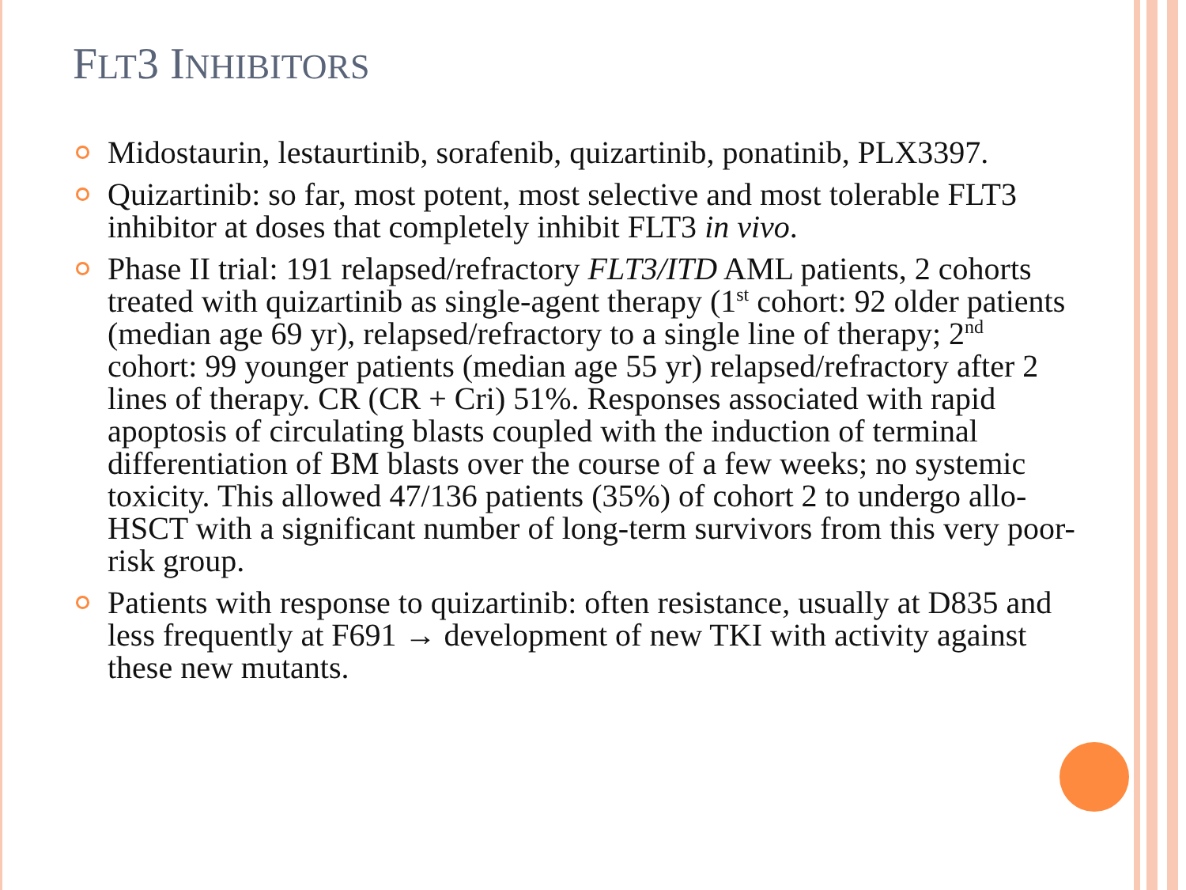FLT3 INHIBITORS
Midostaurin, lestaurtinib, sorafenib, quizartinib, ponatinib, PLX3397.
Quizartinib: so far, most potent, most selective and most tolerable FLT3 inhibitor at doses that completely inhibit FLT3 in vivo.
Phase II trial: 191 relapsed/refractory FLT3/ITD AML patients, 2 cohorts treated with quizartinib as single-agent therapy (1<sup>st</sup> cohort: 92 older patients (median age 69 yr), relapsed/refractory to a single line of therapy; 2<sup>nd</sup> cohort: 99 younger patients (median age 55 yr) relapsed/refractory after 2 lines of therapy. CR (CR + Cri) 51%. Responses associated with rapid apoptosis of circulating blasts coupled with the induction of terminal differentiation of BM blasts over the course of a few weeks; no systemic toxicity. This allowed 47/136 patients (35%) of cohort 2 to undergo allo-HSCT with a significant number of long-term survivors from this very poor-risk group.
Patients with response to quizartinib: often resistance, usually at D835 and less frequently at F691 → development of new TKI with activity against these new mutants.